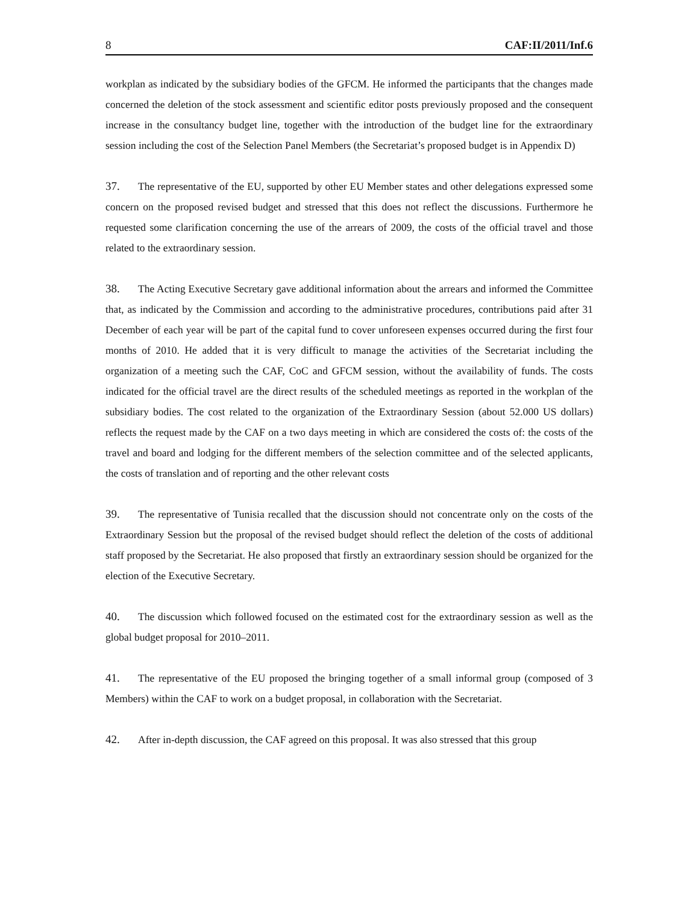8 CAF:II/2011/Inf.6
workplan as indicated by the subsidiary bodies of the GFCM. He informed the participants that the changes made concerned the deletion of the stock assessment and scientific editor posts previously proposed and the consequent increase in the consultancy budget line, together with the introduction of the budget line for the extraordinary session including the cost of the Selection Panel Members (the Secretariat’s proposed budget is in Appendix D)
37. The representative of the EU, supported by other EU Member states and other delegations expressed some concern on the proposed revised budget and stressed that this does not reflect the discussions. Furthermore he requested some clarification concerning the use of the arrears of 2009, the costs of the official travel and those related to the extraordinary session.
38. The Acting Executive Secretary gave additional information about the arrears and informed the Committee that, as indicated by the Commission and according to the administrative procedures, contributions paid after 31 December of each year will be part of the capital fund to cover unforeseen expenses occurred during the first four months of 2010. He added that it is very difficult to manage the activities of the Secretariat including the organization of a meeting such the CAF, CoC and GFCM session, without the availability of funds. The costs indicated for the official travel are the direct results of the scheduled meetings as reported in the workplan of the subsidiary bodies. The cost related to the organization of the Extraordinary Session (about 52.000 US dollars) reflects the request made by the CAF on a two days meeting in which are considered the costs of: the costs of the travel and board and lodging for the different members of the selection committee and of the selected applicants, the costs of translation and of reporting and the other relevant costs
39. The representative of Tunisia recalled that the discussion should not concentrate only on the costs of the Extraordinary Session but the proposal of the revised budget should reflect the deletion of the costs of additional staff proposed by the Secretariat. He also proposed that firstly an extraordinary session should be organized for the election of the Executive Secretary.
40. The discussion which followed focused on the estimated cost for the extraordinary session as well as the global budget proposal for 2010–2011.
41. The representative of the EU proposed the bringing together of a small informal group (composed of 3 Members) within the CAF to work on a budget proposal, in collaboration with the Secretariat.
42. After in-depth discussion, the CAF agreed on this proposal. It was also stressed that this group